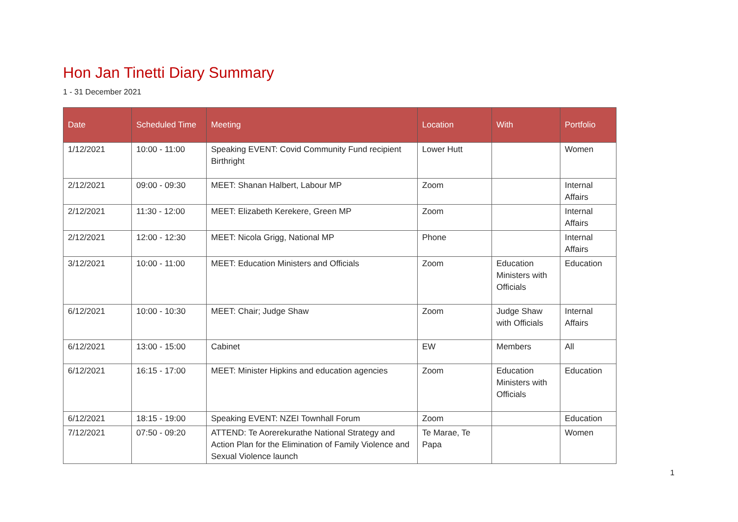Hon Jan Tinetti Diary Summary
1 - 31 December 2021
| Date | Scheduled Time | Meeting | Location | With | Portfolio |
| --- | --- | --- | --- | --- | --- |
| 1/12/2021 | 10:00 - 11:00 | Speaking EVENT: Covid Community Fund recipient Birthright | Lower Hutt | | Women |
| 2/12/2021 | 09:00 - 09:30 | MEET: Shanan Halbert, Labour MP | Zoom | | Internal Affairs |
| 2/12/2021 | 11:30 - 12:00 | MEET: Elizabeth Kerekere, Green MP | Zoom | | Internal Affairs |
| 2/12/2021 | 12:00 - 12:30 | MEET: Nicola Grigg, National MP | Phone | | Internal Affairs |
| 3/12/2021 | 10:00 - 11:00 | MEET: Education Ministers and Officials | Zoom | Education Ministers with Officials | Education |
| 6/12/2021 | 10:00 - 10:30 | MEET: Chair; Judge Shaw | Zoom | Judge Shaw with Officials | Internal Affairs |
| 6/12/2021 | 13:00 - 15:00 | Cabinet | EW | Members | All |
| 6/12/2021 | 16:15 - 17:00 | MEET: Minister Hipkins and education agencies | Zoom | Education Ministers with Officials | Education |
| 6/12/2021 | 18:15 - 19:00 | Speaking EVENT: NZEI Townhall Forum | Zoom | | Education |
| 7/12/2021 | 07:50 - 09:20 | ATTEND: Te Aorerekurathe National Strategy and Action Plan for the Elimination of Family Violence and Sexual Violence launch | Te Marae, Te Papa | | Women |
1